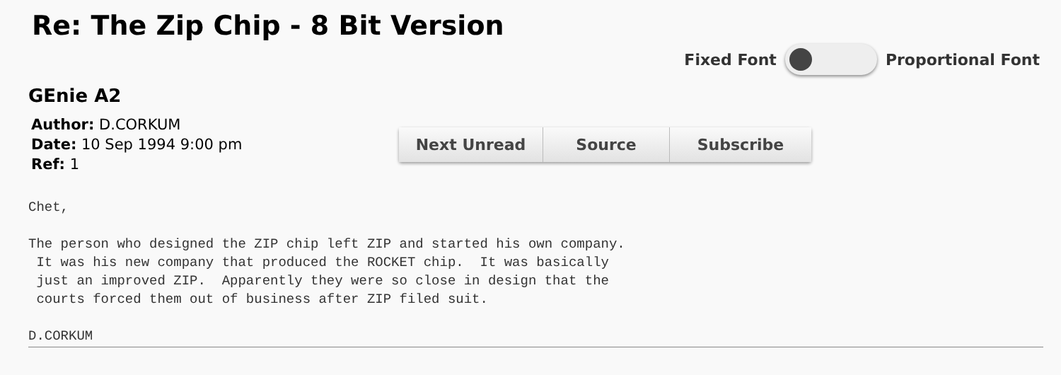Re: The Zip Chip - 8 Bit Version
Fixed Font Proportional Font
GEnie A2
Author: D.CORKUM
Date: 10 Sep 1994 9:00 pm
Ref: 1
Next Unread Source Subscribe
Chet,

The person who designed the ZIP chip left ZIP and started his own company.
 It was his new company that produced the ROCKET chip.  It was basically
 just an improved ZIP.  Apparently they were so close in design that the
 courts forced them out of business after ZIP filed suit.

D.CORKUM